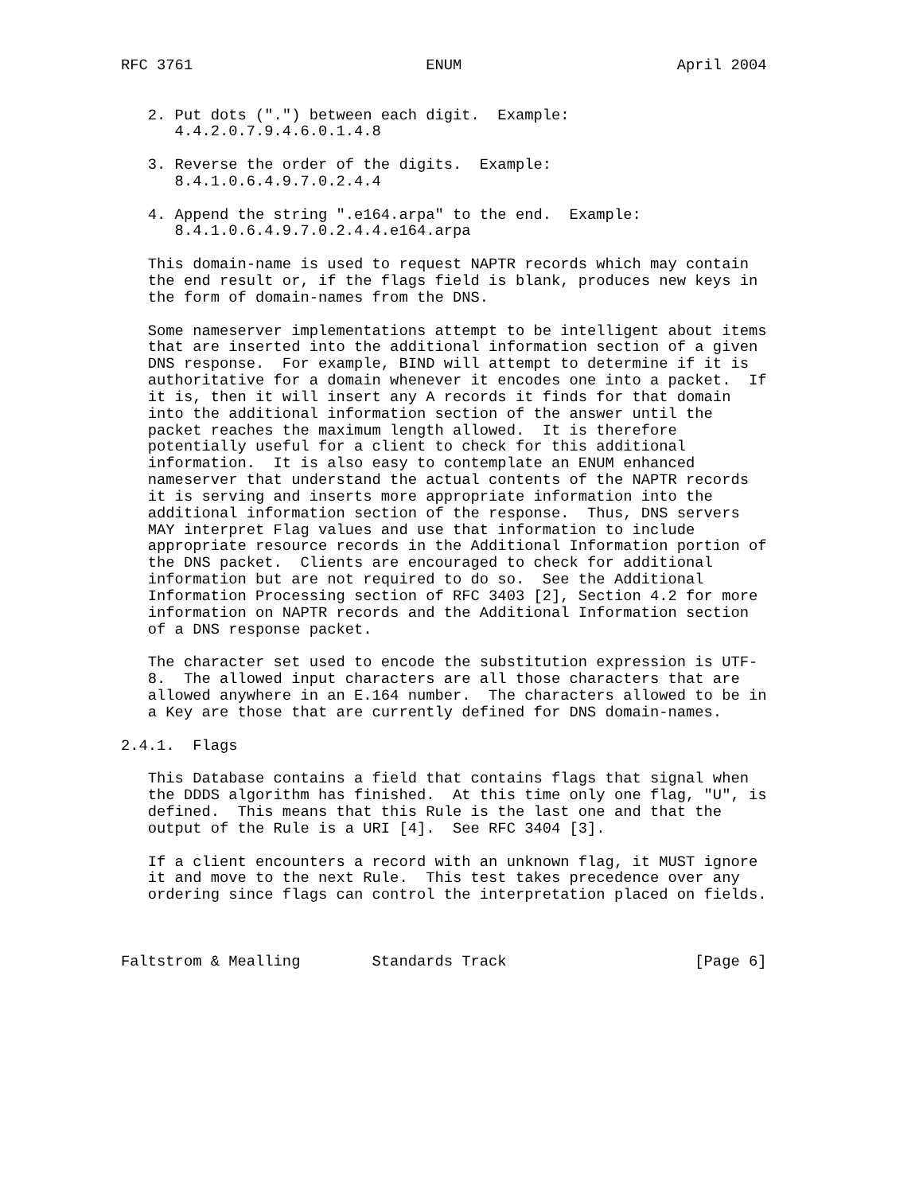RFC 3761                          ENUM                        April 2004


   2. Put dots (".") between each digit.  Example:
      4.4.2.0.7.9.4.6.0.1.4.8

   3. Reverse the order of the digits.  Example:
      8.4.1.0.6.4.9.7.0.2.4.4

   4. Append the string ".e164.arpa" to the end.  Example:
      8.4.1.0.6.4.9.7.0.2.4.4.e164.arpa

   This domain-name is used to request NAPTR records which may contain
   the end result or, if the flags field is blank, produces new keys in
   the form of domain-names from the DNS.

   Some nameserver implementations attempt to be intelligent about items
   that are inserted into the additional information section of a given
   DNS response.  For example, BIND will attempt to determine if it is
   authoritative for a domain whenever it encodes one into a packet.  If
   it is, then it will insert any A records it finds for that domain
   into the additional information section of the answer until the
   packet reaches the maximum length allowed.  It is therefore
   potentially useful for a client to check for this additional
   information.  It is also easy to contemplate an ENUM enhanced
   nameserver that understand the actual contents of the NAPTR records
   it is serving and inserts more appropriate information into the
   additional information section of the response.  Thus, DNS servers
   MAY interpret Flag values and use that information to include
   appropriate resource records in the Additional Information portion of
   the DNS packet.  Clients are encouraged to check for additional
   information but are not required to do so.  See the Additional
   Information Processing section of RFC 3403 [2], Section 4.2 for more
   information on NAPTR records and the Additional Information section
   of a DNS response packet.

   The character set used to encode the substitution expression is UTF-
   8.  The allowed input characters are all those characters that are
   allowed anywhere in an E.164 number.  The characters allowed to be in
   a Key are those that are currently defined for DNS domain-names.

2.4.1.  Flags

   This Database contains a field that contains flags that signal when
   the DDDS algorithm has finished.  At this time only one flag, "U", is
   defined.  This means that this Rule is the last one and that the
   output of the Rule is a URI [4].  See RFC 3404 [3].

   If a client encounters a record with an unknown flag, it MUST ignore
   it and move to the next Rule.  This test takes precedence over any
   ordering since flags can control the interpretation placed on fields.



Faltstrom & Mealling        Standards Track                     [Page 6]